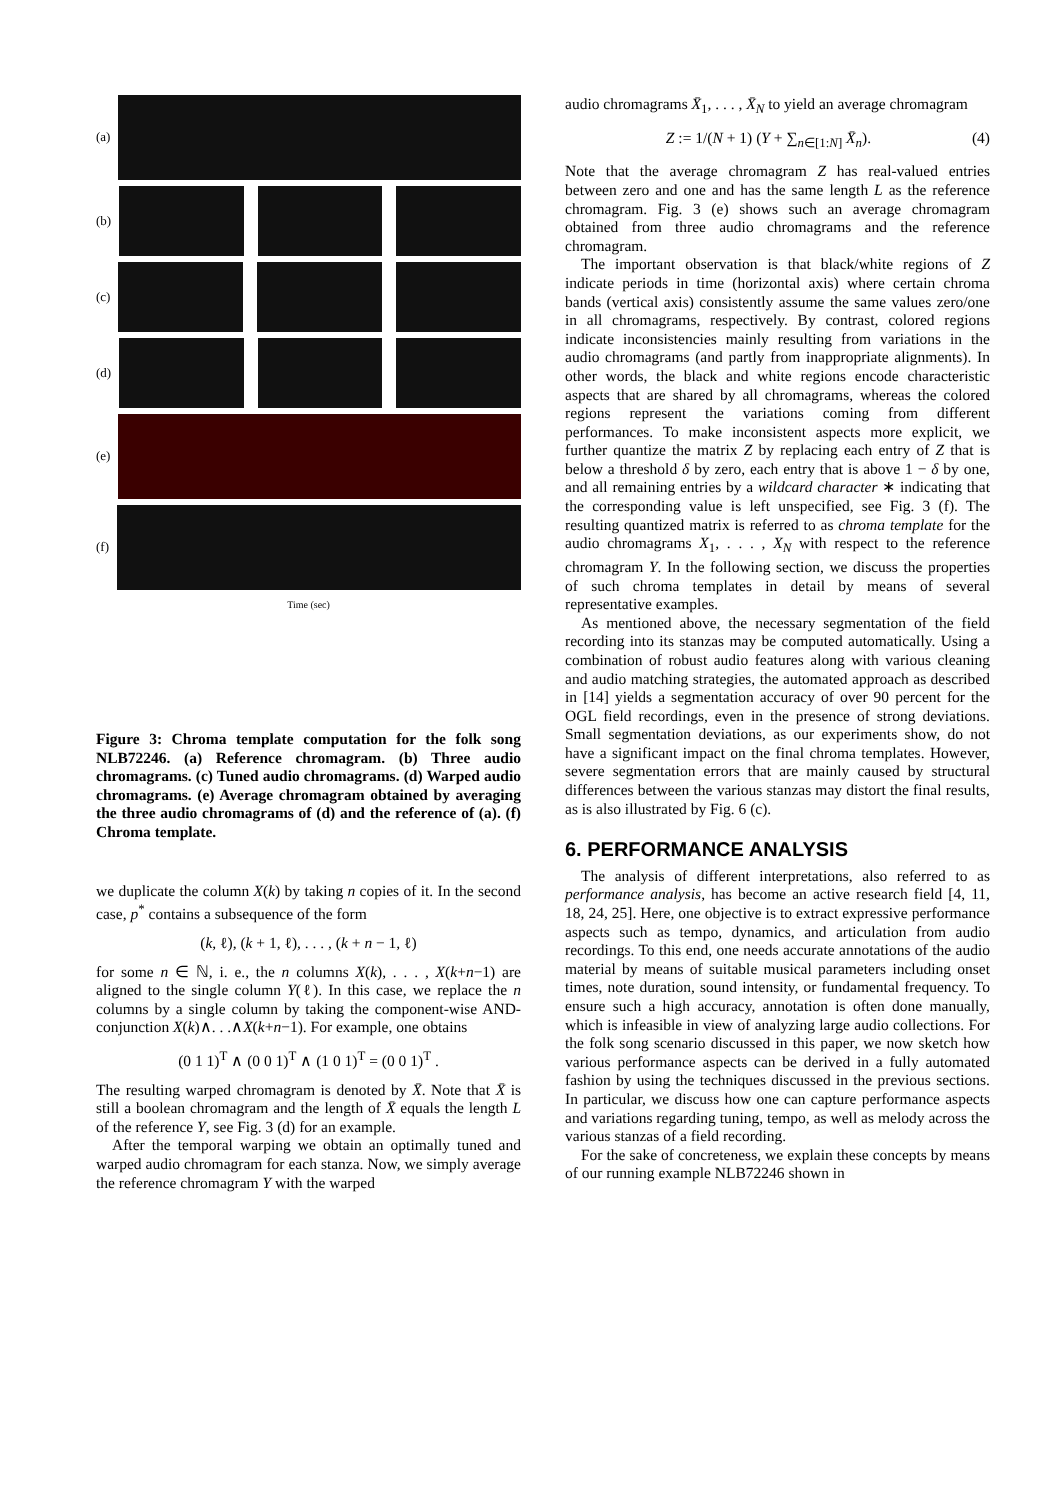(a)
(b)
(c)
(d)
(e)
(f)
Time (sec)
Figure 3: Chroma template computation for the folk song NLB72246. (a) Reference chromagram. (b) Three audio chromagrams. (c) Tuned audio chromagrams. (d) Warped audio chromagrams. (e) Average chromagram obtained by averaging the three audio chromagrams of (d) and the reference of (a). (f) Chroma template.
we duplicate the column X(k) by taking n copies of it. In the second case, p<sup>*</sup> contains a subsequence of the form
(k, ℓ), (k + 1, ℓ), . . . , (k + n − 1, ℓ)
for some n ∈ ℕ, i. e., the n columns X(k), . . . , X(k+n−1) are aligned to the single column Y(ℓ). In this case, we replace the n columns by a single column by taking the component-wise AND-conjunction X(k)∧. . .∧X(k+n−1). For example, one obtains
(0 1 1)<sup>T</sup> ∧ (0 0 1)<sup>T</sup> ∧ (1 0 1)<sup>T</sup> = (0 0 1)<sup>T</sup> .
The resulting warped chromagram is denoted by X̄. Note that X̄ is still a boolean chromagram and the length of X̄ equals the length L of the reference Y, see Fig. 3 (d) for an example.
After the temporal warping we obtain an optimally tuned and warped audio chromagram for each stanza. Now, we simply average the reference chromagram Y with the warped
audio chromagrams X̄<sub>1</sub>, . . . , X̄<sub>N</sub> to yield an average chromagram
Z := 1/(N + 1) (Y + ∑<sub>n∈[1:N]</sub> X̄<sub>n</sub>). (4)
Note that the average chromagram Z has real-valued entries between zero and one and has the same length L as the reference chromagram. Fig. 3 (e) shows such an average chromagram obtained from three audio chromagrams and the reference chromagram.
The important observation is that black/white regions of Z indicate periods in time (horizontal axis) where certain chroma bands (vertical axis) consistently assume the same values zero/one in all chromagrams, respectively. By contrast, colored regions indicate inconsistencies mainly resulting from variations in the audio chromagrams (and partly from inappropriate alignments). In other words, the black and white regions encode characteristic aspects that are shared by all chromagrams, whereas the colored regions represent the variations coming from different performances. To make inconsistent aspects more explicit, we further quantize the matrix Z by replacing each entry of Z that is below a threshold δ by zero, each entry that is above 1 − δ by one, and all remaining entries by a wildcard character ∗ indicating that the corresponding value is left unspecified, see Fig. 3 (f). The resulting quantized matrix is referred to as chroma template for the audio chromagrams X<sub>1</sub>, . . . , X<sub>N</sub> with respect to the reference chromagram Y. In the following section, we discuss the properties of such chroma templates in detail by means of several representative examples.
As mentioned above, the necessary segmentation of the field recording into its stanzas may be computed automatically. Using a combination of robust audio features along with various cleaning and audio matching strategies, the automated approach as described in [14] yields a segmentation accuracy of over 90 percent for the OGL field recordings, even in the presence of strong deviations. Small segmentation deviations, as our experiments show, do not have a significant impact on the final chroma templates. However, severe segmentation errors that are mainly caused by structural differences between the various stanzas may distort the final results, as is also illustrated by Fig. 6 (c).
6. PERFORMANCE ANALYSIS
The analysis of different interpretations, also referred to as performance analysis, has become an active research field [4, 11, 18, 24, 25]. Here, one objective is to extract expressive performance aspects such as tempo, dynamics, and articulation from audio recordings. To this end, one needs accurate annotations of the audio material by means of suitable musical parameters including onset times, note duration, sound intensity, or fundamental frequency. To ensure such a high accuracy, annotation is often done manually, which is infeasible in view of analyzing large audio collections. For the folk song scenario discussed in this paper, we now sketch how various performance aspects can be derived in a fully automated fashion by using the techniques discussed in the previous sections. In particular, we discuss how one can capture performance aspects and variations regarding tuning, tempo, as well as melody across the various stanzas of a field recording.
For the sake of concreteness, we explain these concepts by means of our running example NLB72246 shown in